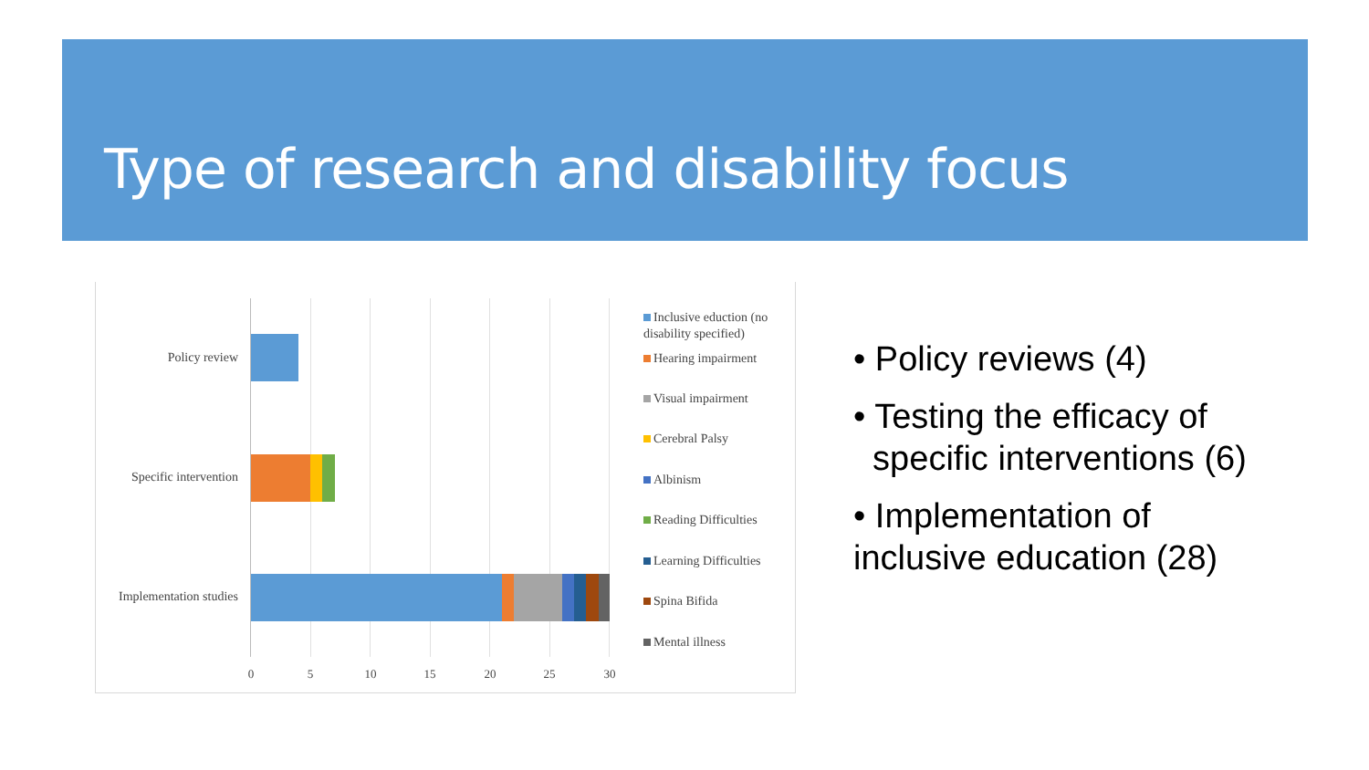Type of research and disability focus
Policy review
Specific intervention
Implementation studies
0 5 10 15 20 25 30
Inclusive eduction (no disability specified)
Hearing impairment
Visual impairment
Cerebral Palsy
Albinism
Reading Difficulties
Learning Difficulties
Spina Bifida
Mental illness
• Policy reviews (4)
• Testing the efficacy of
specific interventions (6)
• Implementation of
inclusive education (28)